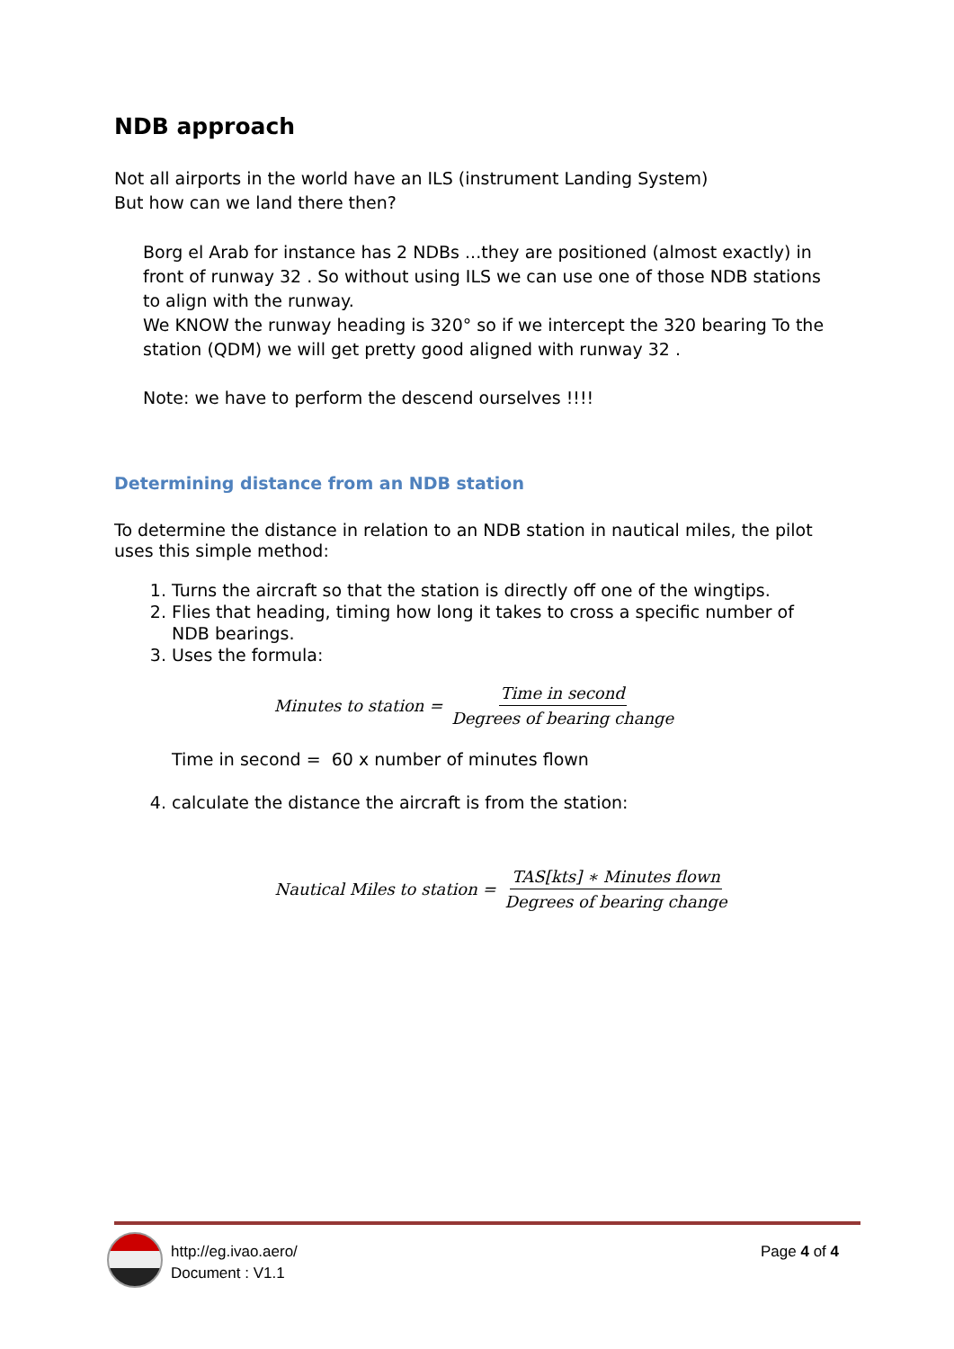NDB approach
Not all airports in the world have an ILS (instrument Landing System)
But how can we land there then?
Borg el Arab for instance has 2 NDBs ...they are positioned (almost exactly) in front of runway 32 . So without using ILS we can use one of those NDB stations to align with the runway.
We KNOW the runway heading is 320° so if we intercept the 320 bearing To the station (QDM) we will get pretty good aligned with runway 32 .
Note: we have to perform the descend ourselves !!!!
Determining distance from an NDB station
To determine the distance in relation to an NDB station in nautical miles, the pilot uses this simple method:
1. Turns the aircraft so that the station is directly off one of the wingtips.
2. Flies that heading, timing how long it takes to cross a specific number of NDB bearings.
3. Uses the formula:
Minutes to station = Time in second Degrees of bearing change
Time in second = 60 x number of minutes flown
4. calculate the distance the aircraft is from the station:
Nautical Miles to station = TAS[kts] ∗ Minutes flown Degrees of bearing change
http://eg.ivao.aero/
Document : V1.1
Page 4 of 4